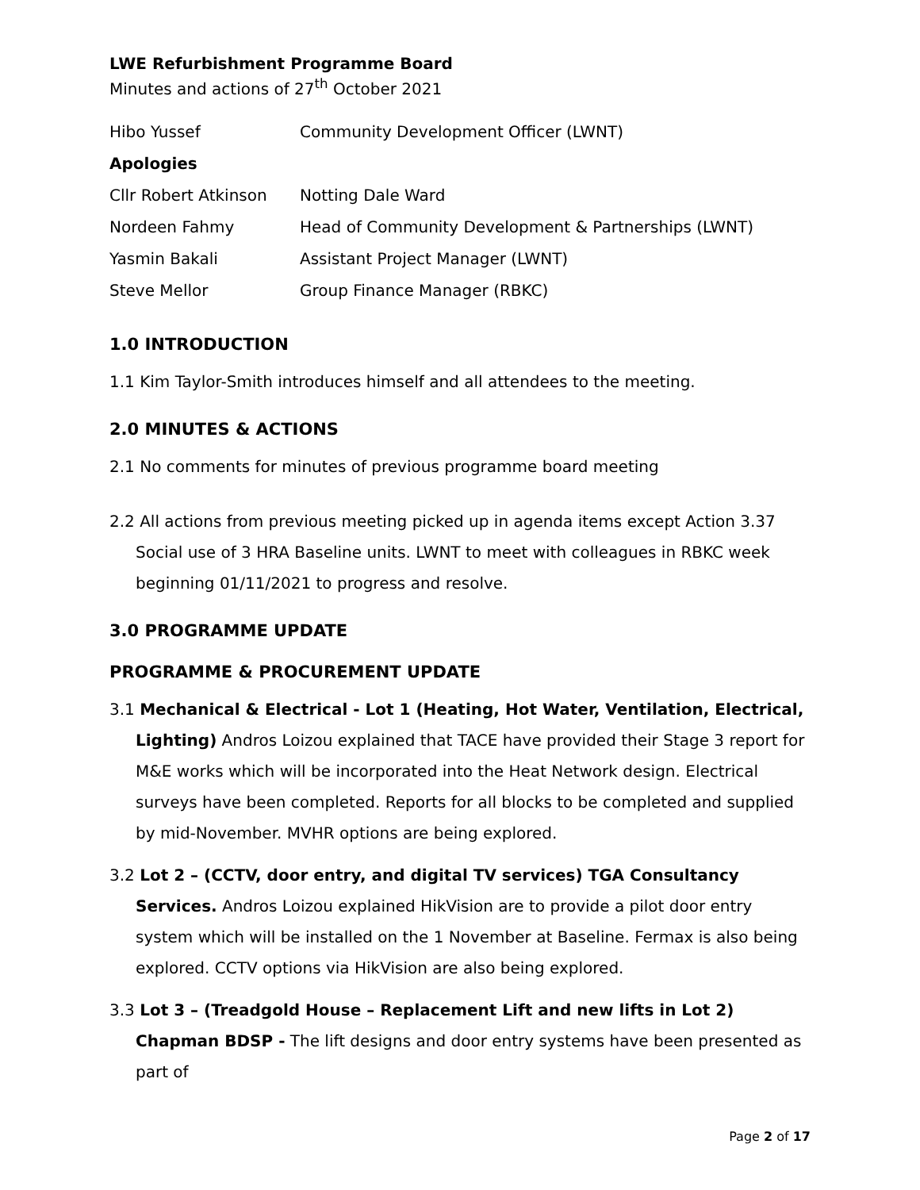LWE Refurbishment Programme Board
Minutes and actions of 27<sup>th</sup> October 2021
| Hibo Yussef | Community Development Officer (LWNT) |
| Apologies | |
| Cllr Robert Atkinson | Notting Dale Ward |
| Nordeen Fahmy | Head of Community Development & Partnerships (LWNT) |
| Yasmin Bakali | Assistant Project Manager (LWNT) |
| Steve Mellor | Group Finance Manager (RBKC) |
1.0 INTRODUCTION
1.1 Kim Taylor-Smith introduces himself and all attendees to the meeting.
2.0 MINUTES & ACTIONS
2.1 No comments for minutes of previous programme board meeting
2.2 All actions from previous meeting picked up in agenda items except Action 3.37 Social use of 3 HRA Baseline units. LWNT to meet with colleagues in RBKC week beginning 01/11/2021 to progress and resolve.
3.0 PROGRAMME UPDATE
PROGRAMME & PROCUREMENT UPDATE
3.1 Mechanical & Electrical - Lot 1 (Heating, Hot Water, Ventilation, Electrical, Lighting) Andros Loizou explained that TACE have provided their Stage 3 report for M&E works which will be incorporated into the Heat Network design. Electrical surveys have been completed. Reports for all blocks to be completed and supplied by mid-November. MVHR options are being explored.
3.2 Lot 2 – (CCTV, door entry, and digital TV services) TGA Consultancy Services. Andros Loizou explained HikVision are to provide a pilot door entry system which will be installed on the 1 November at Baseline. Fermax is also being explored. CCTV options via HikVision are also being explored.
3.3 Lot 3 – (Treadgold House – Replacement Lift and new lifts in Lot 2) Chapman BDSP - The lift designs and door entry systems have been presented as part of
Page 2 of 17